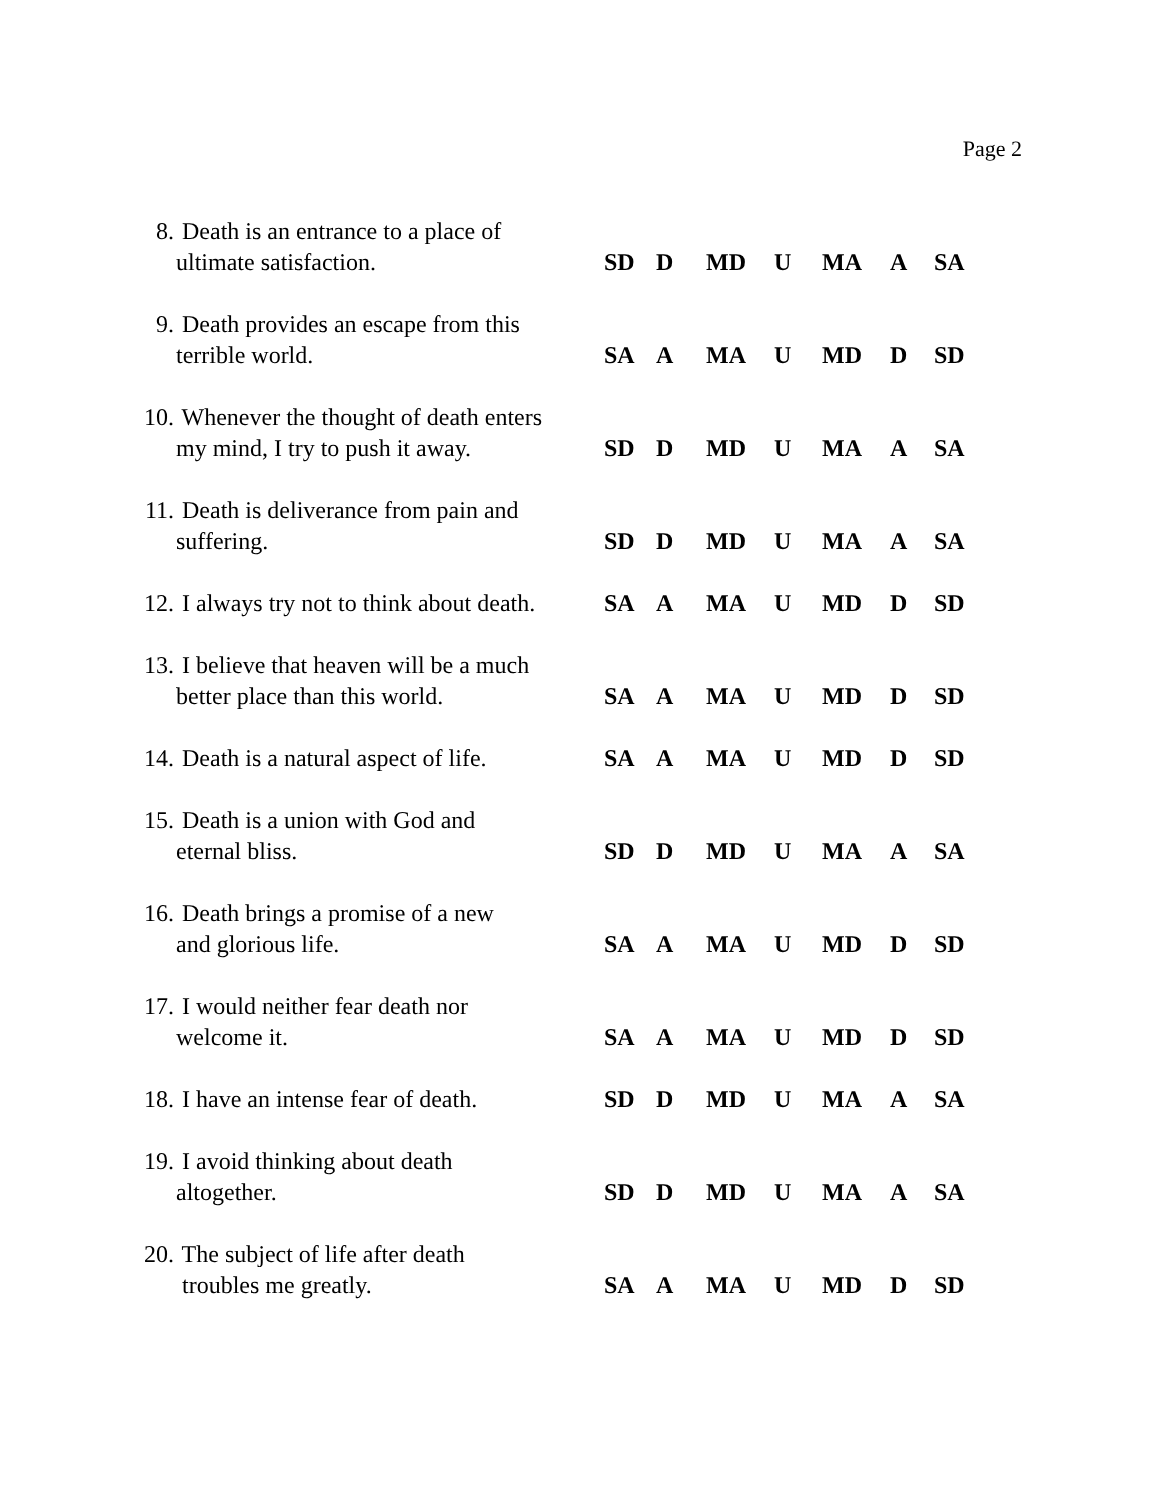Page 2
| 8. Death is an entrance to a place of ultimate satisfaction. | SD | D | MD | U | MA | A | SA |
| 9. Death provides an escape from this terrible world. | SA | A | MA | U | MD | D | SD |
| 10. Whenever the thought of death enters my mind, I try to push it away. | SD | D | MD | U | MA | A | SA |
| 11. Death is deliverance from pain and suffering. | SD | D | MD | U | MA | A | SA |
| 12. I always try not to think about death. | SA | A | MA | U | MD | D | SD |
| 13. I believe that heaven will be a much better place than this world. | SA | A | MA | U | MD | D | SD |
| 14. Death is a natural aspect of life. | SA | A | MA | U | MD | D | SD |
| 15. Death is a union with God and eternal bliss. | SD | D | MD | U | MA | A | SA |
| 16. Death brings a promise of a new and glorious life. | SA | A | MA | U | MD | D | SD |
| 17. I would neither fear death nor welcome it. | SA | A | MA | U | MD | D | SD |
| 18. I have an intense fear of death. | SD | D | MD | U | MA | A | SA |
| 19. I avoid thinking about death altogether. | SD | D | MD | U | MA | A | SA |
| 20. The subject of life after death troubles me greatly. | SA | A | MA | U | MD | D | SD |